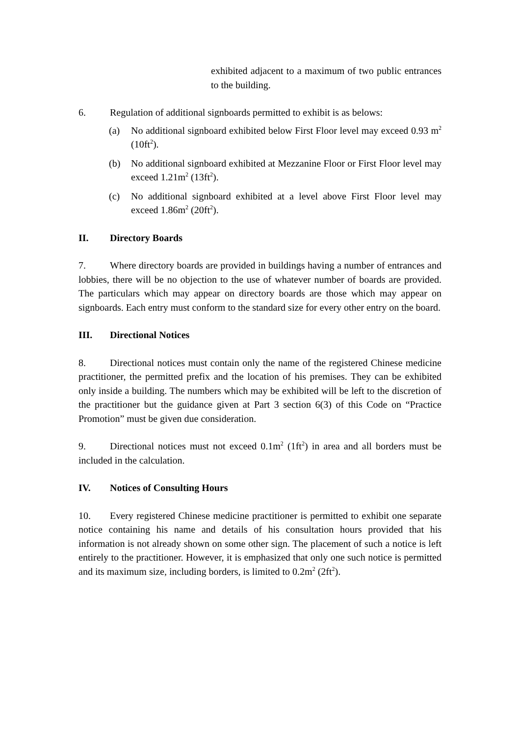exhibited adjacent to a maximum of two public entrances to the building.
6. Regulation of additional signboards permitted to exhibit is as belows:
(a) No additional signboard exhibited below First Floor level may exceed 0.93 m<sup>2</sup> (10ft<sup>2</sup>).
(b) No additional signboard exhibited at Mezzanine Floor or First Floor level may exceed 1.21m<sup>2</sup> (13ft<sup>2</sup>).
(c) No additional signboard exhibited at a level above First Floor level may exceed 1.86m<sup>2</sup> (20ft<sup>2</sup>).
II. Directory Boards
7. Where directory boards are provided in buildings having a number of entrances and lobbies, there will be no objection to the use of whatever number of boards are provided. The particulars which may appear on directory boards are those which may appear on signboards. Each entry must conform to the standard size for every other entry on the board.
III. Directional Notices
8. Directional notices must contain only the name of the registered Chinese medicine practitioner, the permitted prefix and the location of his premises. They can be exhibited only inside a building. The numbers which may be exhibited will be left to the discretion of the practitioner but the guidance given at Part 3 section 6(3) of this Code on “Practice Promotion” must be given due consideration.
9. Directional notices must not exceed 0.1m<sup>2</sup> (1ft<sup>2</sup>) in area and all borders must be included in the calculation.
IV. Notices of Consulting Hours
10. Every registered Chinese medicine practitioner is permitted to exhibit one separate notice containing his name and details of his consultation hours provided that his information is not already shown on some other sign. The placement of such a notice is left entirely to the practitioner. However, it is emphasized that only one such notice is permitted and its maximum size, including borders, is limited to 0.2m<sup>2</sup> (2ft<sup>2</sup>).